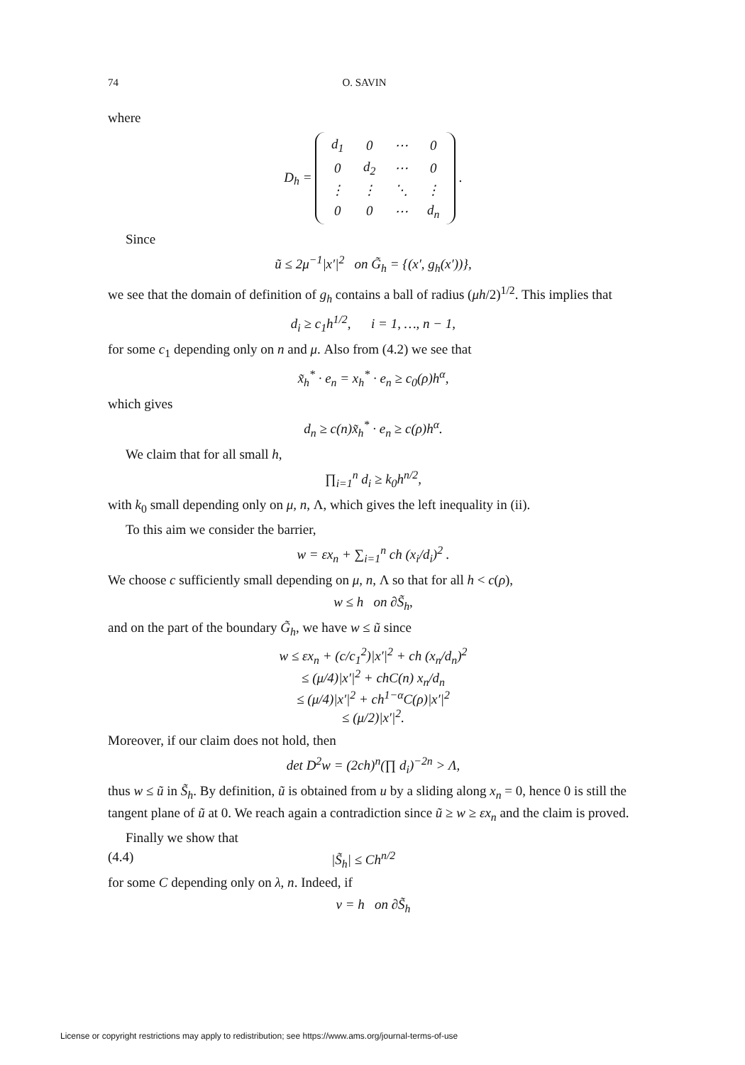74 O. SAVIN
where
D<sub>h</sub> =
| d<sub>1</sub> | 0 | ⋯ | 0 |
| 0 | d<sub>2</sub> | ⋯ | 0 |
| ⋮ | ⋮ | ⋱ | ⋮ |
| 0 | 0 | ⋯ | d<sub>n</sub> |
.
Since
ũ ≤ 2μ<sup>−1</sup>|x′|<sup>2</sup> on G̃<sub>h</sub> = {(x′, g<sub>h</sub>(x′))},
we see that the domain of definition of g<sub>h</sub> contains a ball of radius (μh/2)<sup>1/2</sup>. This implies that
d<sub>i</sub> ≥ c<sub>1</sub>h<sup>1/2</sup>, i = 1, …, n − 1,
for some c<sub>1</sub> depending only on n and μ. Also from (4.2) we see that
x̃<sub>h</sub><sup>*</sup> · e<sub>n</sub> = x<sub>h</sub><sup>*</sup> · e<sub>n</sub> ≥ c<sub>0</sub>(ρ)h<sup>α</sup>,
which gives
d<sub>n</sub> ≥ c(n)x̃<sub>h</sub><sup>*</sup> · e<sub>n</sub> ≥ c(ρ)h<sup>α</sup>.
We claim that for all small h,
∏<sub>i=1</sub><sup>n</sup> d<sub>i</sub> ≥ k<sub>0</sub>h<sup>n/2</sup>,
with k<sub>0</sub> small depending only on μ, n, Λ, which gives the left inequality in (ii).
To this aim we consider the barrier,
w = εx<sub>n</sub> + ∑<sub>i=1</sub><sup>n</sup> ch (x<sub>i</sub>/d<sub>i</sub>)<sup>2</sup> .
We choose c sufficiently small depending on μ, n, Λ so that for all h < c(ρ),
w ≤ h on ∂S̃<sub>h</sub>,
and on the part of the boundary G̃<sub>h</sub>, we have w ≤ ũ since
w ≤ εx<sub>n</sub> + (c/c<sub>1</sub><sup>2</sup>)|x′|<sup>2</sup> + ch (x<sub>n</sub>/d<sub>n</sub>)<sup>2</sup>
≤ (μ/4)|x′|<sup>2</sup> + chC(n) x<sub>n</sub>/d<sub>n</sub>
≤ (μ/4)|x′|<sup>2</sup> + ch<sup>1−α</sup>C(ρ)|x′|<sup>2</sup>
≤ (μ/2)|x′|<sup>2</sup>.
Moreover, if our claim does not hold, then
det D<sup>2</sup>w = (2ch)<sup>n</sup>(∏ d<sub>i</sub>)<sup>−2n</sup> > Λ,
thus w ≤ ũ in S̃<sub>h</sub>. By definition, ũ is obtained from u by a sliding along x<sub>n</sub> = 0, hence 0 is still the tangent plane of ũ at 0. We reach again a contradiction since ũ ≥ w ≥ εx<sub>n</sub> and the claim is proved.
Finally we show that
(4.4) |S̃<sub>h</sub>| ≤ Ch<sup>n/2</sup>
for some C depending only on λ, n. Indeed, if
v = h on ∂S̃<sub>h</sub>
License or copyright restrictions may apply to redistribution; see https://www.ams.org/journal-terms-of-use